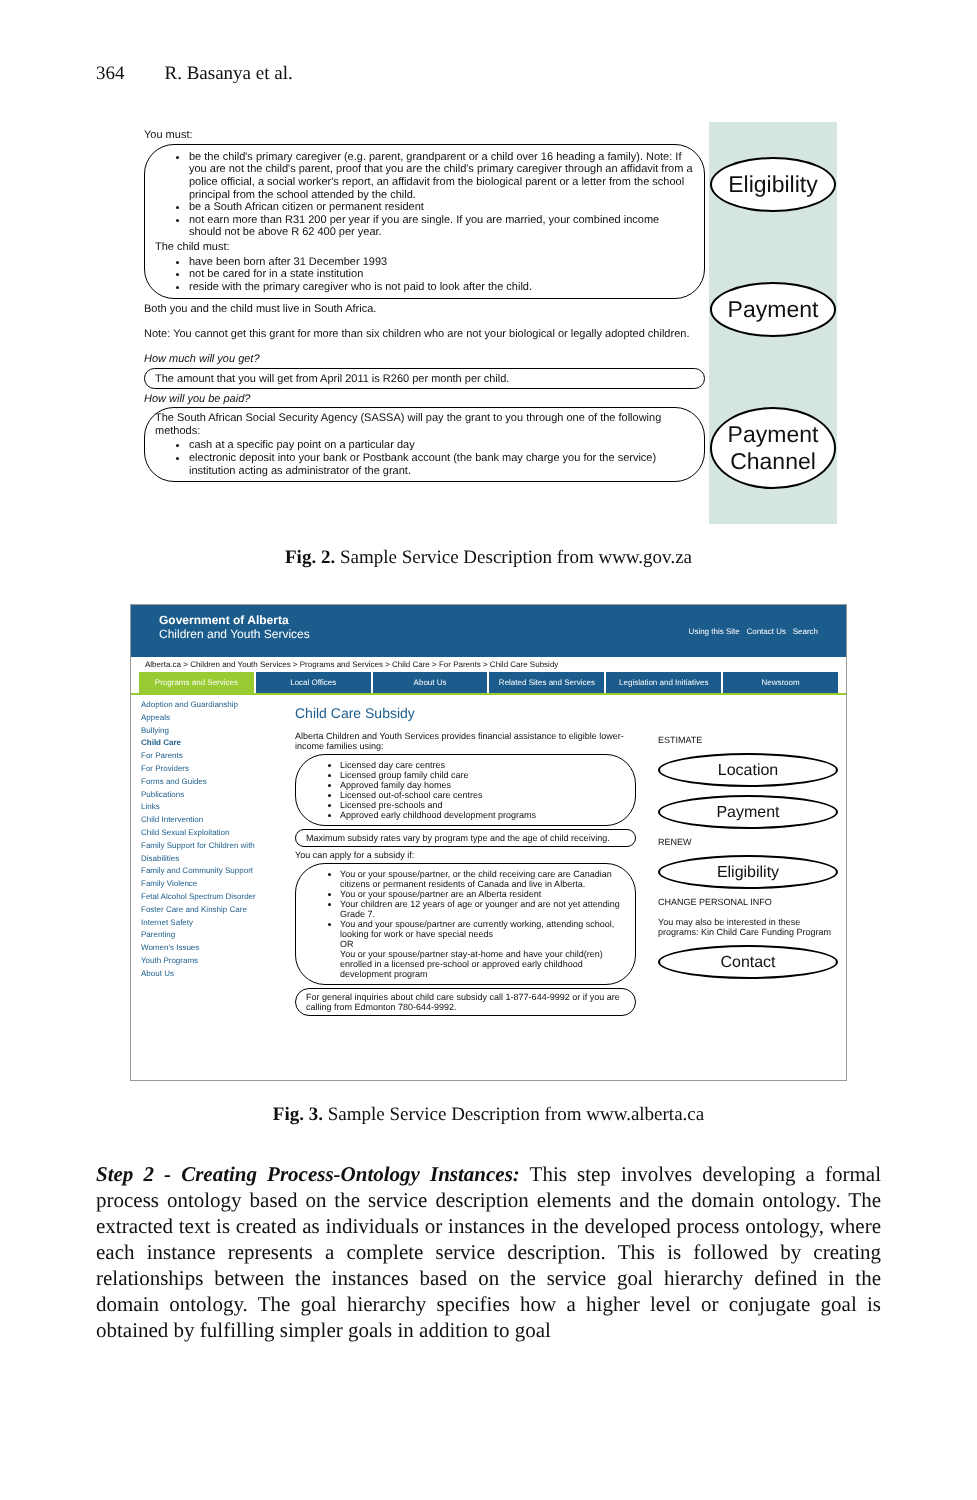364 R. Basanya et al.
You must:
be the child's primary caregiver (e.g. parent, grandparent or a child over 16 heading a family). Note: If you are not the child's parent, proof that you are the child's primary caregiver through an affidavit from a police official, a social worker's report, an affidavit from the biological parent or a letter from the school principal from the school attended by the child.
be a South African citizen or permanent resident
not earn more than R31 200 per year if you are single. If you are married, your combined income should not be above R 62 400 per year.
The child must:
have been born after 31 December 1993
not be cared for in a state institution
reside with the primary caregiver who is not paid to look after the child.
Both you and the child must live in South Africa.
Note: You cannot get this grant for more than six children who are not your biological or legally adopted children.
How much will you get?
The amount that you will get from April 2011 is R260 per month per child.
How will you be paid?
The South African Social Security Agency (SASSA) will pay the grant to you through one of the following methods:
cash at a specific pay point on a particular day
electronic deposit into your bank or Postbank account (the bank may charge you for the service) institution acting as administrator of the grant.
Eligibility
Payment
Payment
Channel
Fig. 2. Sample Service Description from www.gov.za
Government of Alberta
Children and Youth Services Using this Site Contact Us Search
Alberta.ca > Children and Youth Services > Programs and Services > Child Care > For Parents > Child Care Subsidy
Programs and Services Local Offices About Us Related Sites and Services Legislation and Initiatives Newsroom
Adoption and Guardianship
Appeals
Bullying
Child Care
For Parents
For Providers
Forms and Guides
Publications
Links
Child Intervention
Child Sexual Exploitation
Family Support for Children with Disabilities
Family and Community Support
Family Violence
Fetal Alcohol Spectrum Disorder
Foster Care and Kinship Care
Internet Safety
Parenting
Women's Issues
Youth Programs
About Us
Child Care Subsidy
Alberta Children and Youth Services provides financial assistance to eligible lower-income families using:
Licensed day care centres
Licensed group family child care
Approved family day homes
Licensed out-of-school care centres
Licensed pre-schools and
Approved early childhood development programs
Maximum subsidy rates vary by program type and the age of child receiving.
You can apply for a subsidy if:
You or your spouse/partner, or the child receiving care are Canadian citizens or permanent residents of Canada and live in Alberta.
You or your spouse/partner are an Alberta resident
Your children are 12 years of age or younger and are not yet attending Grade 7.
You and your spouse/partner are currently working, attending school, looking for work or have special needs
OR
You or your spouse/partner stay-at-home and have your child(ren) enrolled in a licensed pre-school or approved early childhood development program
For general inquiries about child care subsidy call 1-877-644-9992 or if you are calling from Edmonton 780-644-9992.
ESTIMATE
Location
Payment
RENEW
Eligibility
CHANGE PERSONAL INFO
You may also be interested in these programs: Kin Child Care Funding Program
Contact
Fig. 3. Sample Service Description from www.alberta.ca
Step 2 - Creating Process-Ontology Instances: This step involves developing a formal process ontology based on the service description elements and the domain ontology. The extracted text is created as individuals or instances in the developed process ontology, where each instance represents a complete service description. This is followed by creating relationships between the instances based on the service goal hierarchy defined in the domain ontology. The goal hierarchy specifies how a higher level or conjugate goal is obtained by fulfilling simpler goals in addition to goal